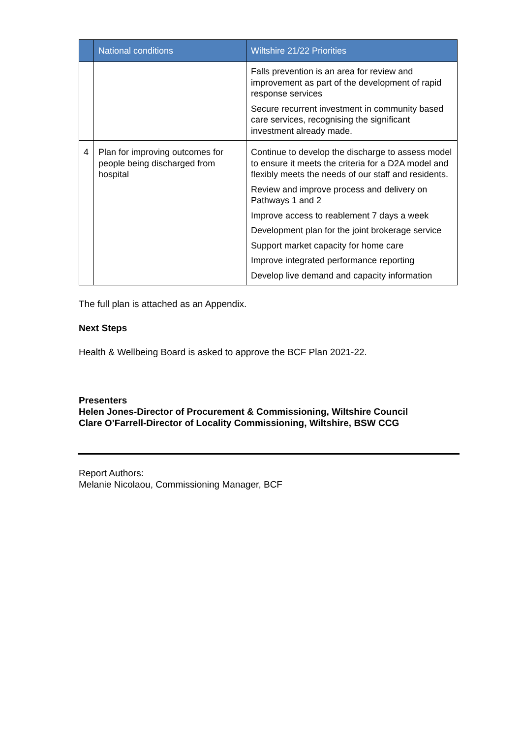| | National conditions | Wiltshire 21/22 Priorities |
| --- | --- | --- |
| | | Falls prevention is an area for review and improvement as part of the development of rapid response services Secure recurrent investment in community based care services, recognising the significant investment already made. |
| 4 | Plan for improving outcomes for people being discharged from hospital | Continue to develop the discharge to assess model to ensure it meets the criteria for a D2A model and flexibly meets the needs of our staff and residents. Review and improve process and delivery on Pathways 1 and 2 Improve access to reablement 7 days a week Development plan for the joint brokerage service Support market capacity for home care Improve integrated performance reporting Develop live demand and capacity information |
The full plan is attached as an Appendix.
Next Steps
Health & Wellbeing Board is asked to approve the BCF Plan 2021-22.
Presenters
Helen Jones-Director of Procurement & Commissioning, Wiltshire Council
Clare O’Farrell-Director of Locality Commissioning, Wiltshire, BSW CCG
Report Authors:
Melanie Nicolaou, Commissioning Manager, BCF